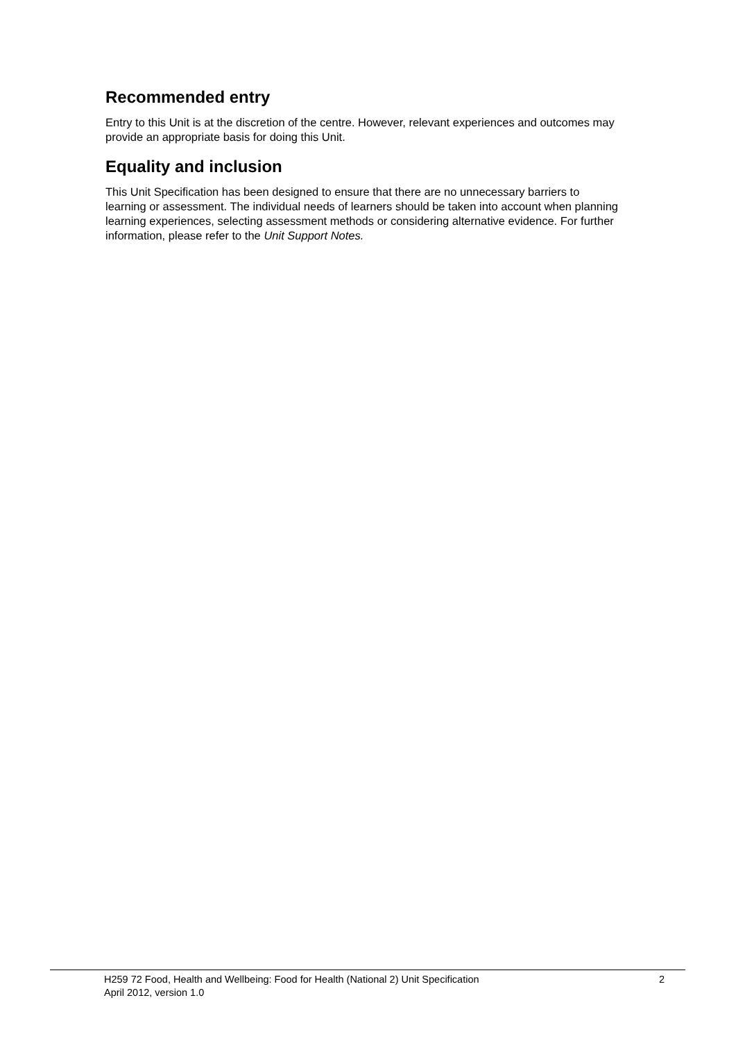Recommended entry
Entry to this Unit is at the discretion of the centre. However, relevant experiences and outcomes may provide an appropriate basis for doing this Unit.
Equality and inclusion
This Unit Specification has been designed to ensure that there are no unnecessary barriers to learning or assessment. The individual needs of learners should be taken into account when planning learning experiences, selecting assessment methods or considering alternative evidence. For further information, please refer to the Unit Support Notes.
H259 72 Food, Health and Wellbeing: Food for Health (National 2) Unit Specification 2
April 2012, version 1.0